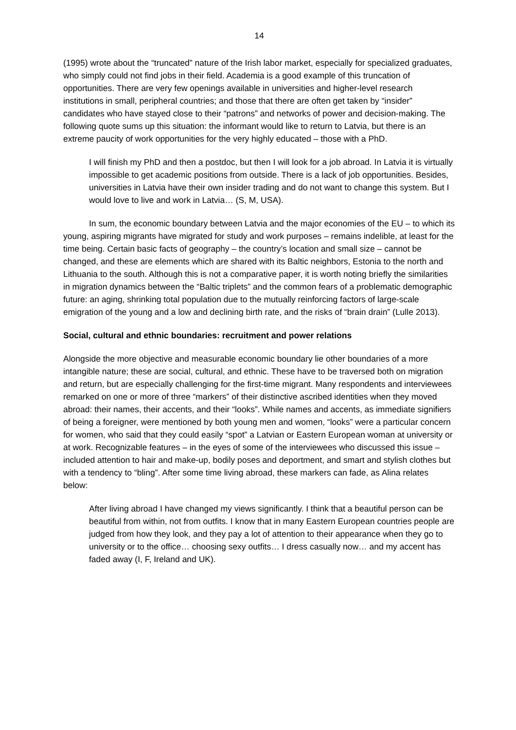14
(1995) wrote about the “truncated” nature of the Irish labor market, especially for specialized graduates, who simply could not find jobs in their field. Academia is a good example of this truncation of opportunities. There are very few openings available in universities and higher-level research institutions in small, peripheral countries; and those that there are often get taken by “insider” candidates who have stayed close to their “patrons” and networks of power and decision-making. The following quote sums up this situation: the informant would like to return to Latvia, but there is an extreme paucity of work opportunities for the very highly educated – those with a PhD.
I will finish my PhD and then a postdoc, but then I will look for a job abroad. In Latvia it is virtually impossible to get academic positions from outside. There is a lack of job opportunities. Besides, universities in Latvia have their own insider trading and do not want to change this system. But I would love to live and work in Latvia… (S, M, USA).
In sum, the economic boundary between Latvia and the major economies of the EU – to which its young, aspiring migrants have migrated for study and work purposes – remains indelible, at least for the time being. Certain basic facts of geography – the country’s location and small size – cannot be changed, and these are elements which are shared with its Baltic neighbors, Estonia to the north and Lithuania to the south. Although this is not a comparative paper, it is worth noting briefly the similarities in migration dynamics between the “Baltic triplets” and the common fears of a problematic demographic future: an aging, shrinking total population due to the mutually reinforcing factors of large-scale emigration of the young and a low and declining birth rate, and the risks of “brain drain” (Lulle 2013).
Social, cultural and ethnic boundaries: recruitment and power relations
Alongside the more objective and measurable economic boundary lie other boundaries of a more intangible nature; these are social, cultural, and ethnic. These have to be traversed both on migration and return, but are especially challenging for the first-time migrant. Many respondents and interviewees remarked on one or more of three “markers” of their distinctive ascribed identities when they moved abroad: their names, their accents, and their “looks”. While names and accents, as immediate signifiers of being a foreigner, were mentioned by both young men and women, “looks” were a particular concern for women, who said that they could easily “spot” a Latvian or Eastern European woman at university or at work. Recognizable features – in the eyes of some of the interviewees who discussed this issue – included attention to hair and make-up, bodily poses and deportment, and smart and stylish clothes but with a tendency to “bling”. After some time living abroad, these markers can fade, as Alina relates below:
After living abroad I have changed my views significantly. I think that a beautiful person can be beautiful from within, not from outfits. I know that in many Eastern European countries people are judged from how they look, and they pay a lot of attention to their appearance when they go to university or to the office… choosing sexy outfits… I dress casually now… and my accent has faded away (I, F, Ireland and UK).